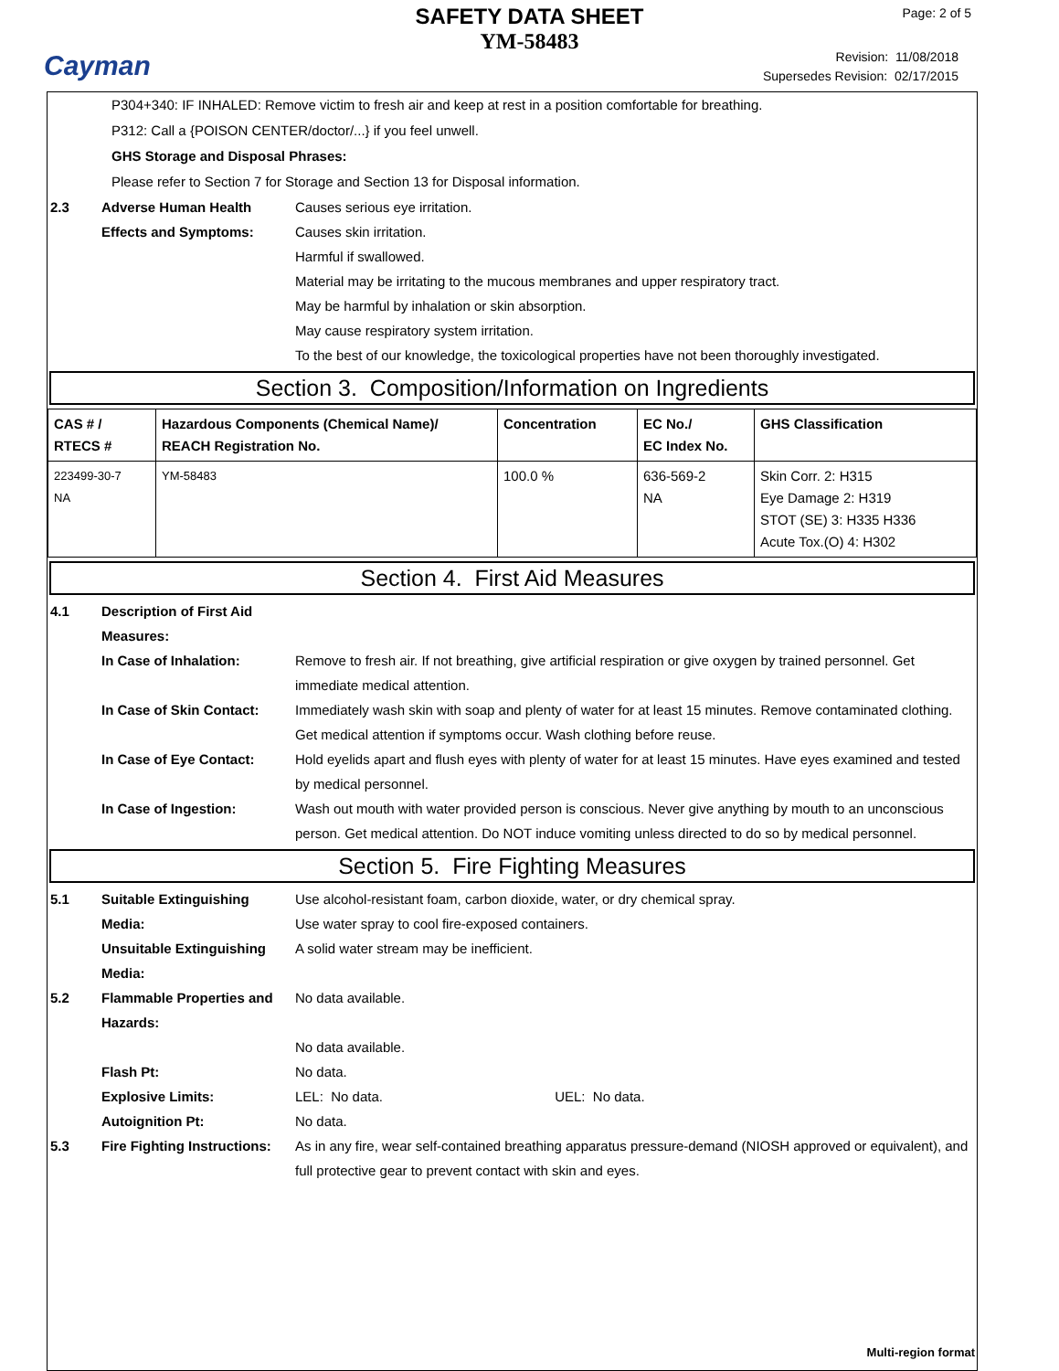Cayman
SAFETY DATA SHEET
YM-58483
Page: 2 of 5
Revision: 11/08/2018
Supersedes Revision: 02/17/2015
P304+340: IF INHALED: Remove victim to fresh air and keep at rest in a position comfortable for breathing.
P312: Call a {POISON CENTER/doctor/...} if you feel unwell.
GHS Storage and Disposal Phrases:
Please refer to Section 7 for Storage and Section 13 for Disposal information.
2.3 Adverse Human Health Effects and Symptoms:
Causes serious eye irritation.
Causes skin irritation.
Harmful if swallowed.
Material may be irritating to the mucous membranes and upper respiratory tract.
May be harmful by inhalation or skin absorption.
May cause respiratory system irritation.
To the best of our knowledge, the toxicological properties have not been thoroughly investigated.
Section 3. Composition/Information on Ingredients
| CAS # / RTECS # | Hazardous Components (Chemical Name)/ REACH Registration No. | Concentration | EC No./ EC Index No. | GHS Classification |
| --- | --- | --- | --- | --- |
| 223499-30-7 NA | YM-58483 | 100.0 % | 636-569-2 NA | Skin Corr. 2: H315 Eye Damage 2: H319 STOT (SE) 3: H335 H336 Acute Tox.(O) 4: H302 |
Section 4. First Aid Measures
4.1 Description of First Aid Measures:
In Case of Inhalation: Remove to fresh air. If not breathing, give artificial respiration or give oxygen by trained personnel. Get immediate medical attention.
In Case of Skin Contact:
Immediately wash skin with soap and plenty of water for at least 15 minutes. Remove contaminated clothing. Get medical attention if symptoms occur. Wash clothing before reuse.
In Case of Eye Contact: Hold eyelids apart and flush eyes with plenty of water for at least 15 minutes. Have eyes examined and tested by medical personnel.
In Case of Ingestion: Wash out mouth with water provided person is conscious. Never give anything by mouth to an unconscious person. Get medical attention. Do NOT induce vomiting unless directed to do so by medical personnel.
Section 5. Fire Fighting Measures
5.1 Suitable Extinguishing Media:
Use alcohol-resistant foam, carbon dioxide, water, or dry chemical spray.
Use water spray to cool fire-exposed containers.
Unsuitable Extinguishing Media:
A solid water stream may be inefficient.
5.2 Flammable Properties and Hazards:
No data available.
No data available.
Flash Pt: No data.
Explosive Limits: LEL: No data. UEL: No data.
Autoignition Pt: No data.
5.3 Fire Fighting Instructions:
As in any fire, wear self-contained breathing apparatus pressure-demand (NIOSH approved or equivalent), and full protective gear to prevent contact with skin and eyes.
Multi-region format